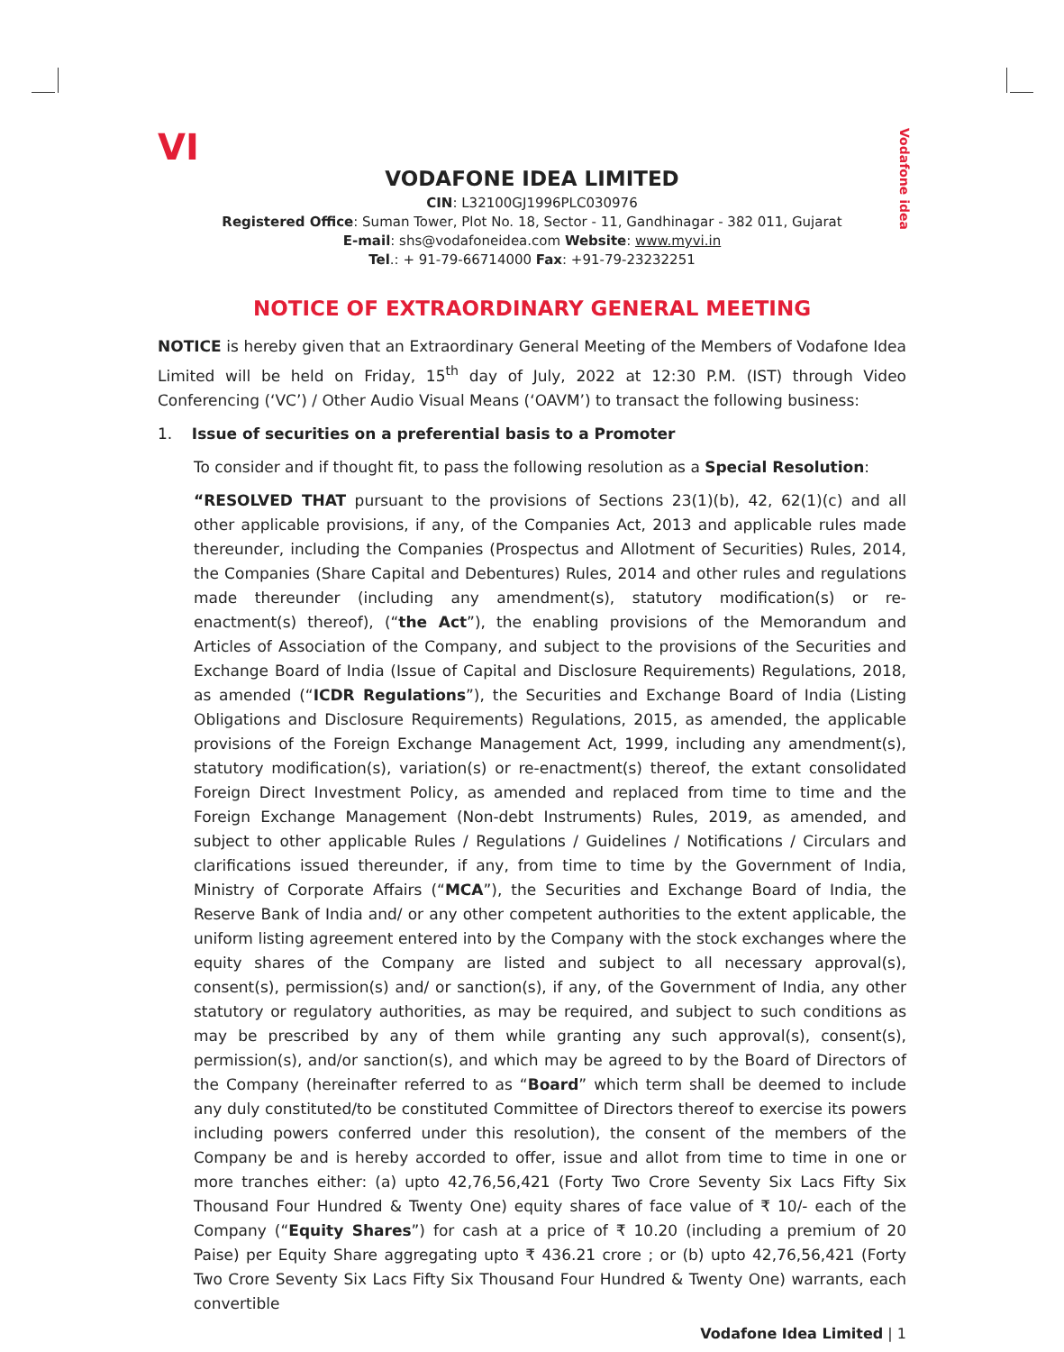Vodafone idea
VI
VODAFONE IDEA LIMITED
CIN: L32100GJ1996PLC030976
Registered Office: Suman Tower, Plot No. 18, Sector - 11, Gandhinagar - 382 011, Gujarat
E-mail: shs@vodafoneidea.com Website: www.myvi.in
Tel.: + 91-79-66714000 Fax: +91-79-23232251
NOTICE OF EXTRAORDINARY GENERAL MEETING
NOTICE is hereby given that an Extraordinary General Meeting of the Members of Vodafone Idea Limited will be held on Friday, 15<sup>th</sup> day of July, 2022 at 12:30 P.M. (IST) through Video Conferencing (‘VC’) / Other Audio Visual Means (‘OAVM’) to transact the following business:
1. Issue of securities on a preferential basis to a Promoter
To consider and if thought fit, to pass the following resolution as a Special Resolution:
“RESOLVED THAT pursuant to the provisions of Sections 23(1)(b), 42, 62(1)(c) and all other applicable provisions, if any, of the Companies Act, 2013 and applicable rules made thereunder, including the Companies (Prospectus and Allotment of Securities) Rules, 2014, the Companies (Share Capital and Debentures) Rules, 2014 and other rules and regulations made thereunder (including any amendment(s), statutory modification(s) or re-enactment(s) thereof), (“the Act”), the enabling provisions of the Memorandum and Articles of Association of the Company, and subject to the provisions of the Securities and Exchange Board of India (Issue of Capital and Disclosure Requirements) Regulations, 2018, as amended (“ICDR Regulations”), the Securities and Exchange Board of India (Listing Obligations and Disclosure Requirements) Regulations, 2015, as amended, the applicable provisions of the Foreign Exchange Management Act, 1999, including any amendment(s), statutory modification(s), variation(s) or re-enactment(s) thereof, the extant consolidated Foreign Direct Investment Policy, as amended and replaced from time to time and the Foreign Exchange Management (Non-debt Instruments) Rules, 2019, as amended, and subject to other applicable Rules / Regulations / Guidelines / Notifications / Circulars and clarifications issued thereunder, if any, from time to time by the Government of India, Ministry of Corporate Affairs (“MCA”), the Securities and Exchange Board of India, the Reserve Bank of India and/ or any other competent authorities to the extent applicable, the uniform listing agreement entered into by the Company with the stock exchanges where the equity shares of the Company are listed and subject to all necessary approval(s), consent(s), permission(s) and/ or sanction(s), if any, of the Government of India, any other statutory or regulatory authorities, as may be required, and subject to such conditions as may be prescribed by any of them while granting any such approval(s), consent(s), permission(s), and/or sanction(s), and which may be agreed to by the Board of Directors of the Company (hereinafter referred to as “Board” which term shall be deemed to include any duly constituted/to be constituted Committee of Directors thereof to exercise its powers including powers conferred under this resolution), the consent of the members of the Company be and is hereby accorded to offer, issue and allot from time to time in one or more tranches either: (a) upto 42,76,56,421 (Forty Two Crore Seventy Six Lacs Fifty Six Thousand Four Hundred & Twenty One) equity shares of face value of ₹ 10/- each of the Company (“Equity Shares”) for cash at a price of ₹ 10.20 (including a premium of 20 Paise) per Equity Share aggregating upto ₹ 436.21 crore ; or (b) upto 42,76,56,421 (Forty Two Crore Seventy Six Lacs Fifty Six Thousand Four Hundred & Twenty One) warrants, each convertible
Vodafone Idea Limited | 1